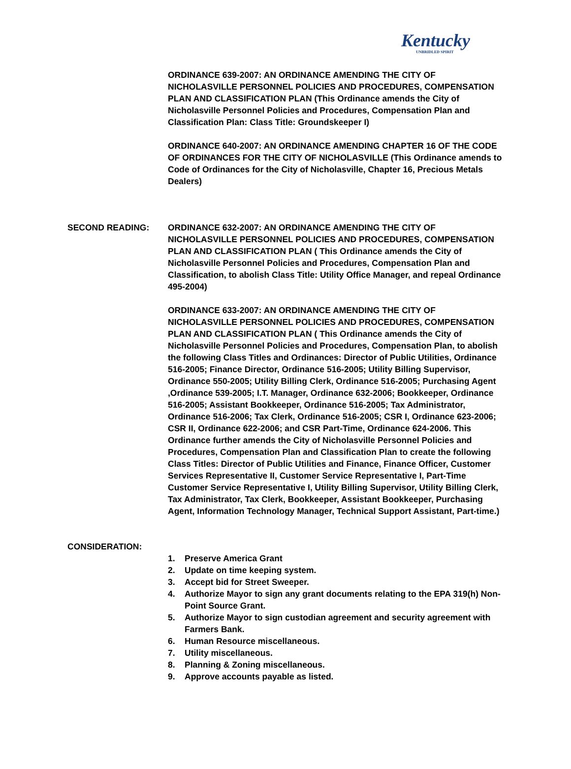Kentucky
UNBRIDLED SPIRIT
ORDINANCE 639-2007: AN ORDINANCE AMENDING THE CITY OF NICHOLASVILLE PERSONNEL POLICIES AND PROCEDURES, COMPENSATION PLAN AND CLASSIFICATION PLAN (This Ordinance amends the City of Nicholasville Personnel Policies and Procedures, Compensation Plan and Classification Plan: Class Title: Groundskeeper I)
ORDINANCE 640-2007: AN ORDINANCE AMENDING CHAPTER 16 OF THE CODE OF ORDINANCES FOR THE CITY OF NICHOLASVILLE (This Ordinance amends to Code of Ordinances for the City of Nicholasville, Chapter 16, Precious Metals Dealers)
SECOND READING: ORDINANCE 632-2007: AN ORDINANCE AMENDING THE CITY OF NICHOLASVILLE PERSONNEL POLICIES AND PROCEDURES, COMPENSATION PLAN AND CLASSIFICATION PLAN ( This Ordinance amends the City of Nicholasville Personnel Policies and Procedures, Compensation Plan and Classification, to abolish Class Title: Utility Office Manager, and repeal Ordinance 495-2004)
ORDINANCE 633-2007: AN ORDINANCE AMENDING THE CITY OF NICHOLASVILLE PERSONNEL POLICIES AND PROCEDURES, COMPENSATION PLAN AND CLASSIFICATION PLAN ( This Ordinance amends the City of Nicholasville Personnel Policies and Procedures, Compensation Plan, to abolish the following Class Titles and Ordinances: Director of Public Utilities, Ordinance 516-2005; Finance Director, Ordinance 516-2005; Utility Billing Supervisor, Ordinance 550-2005; Utility Billing Clerk, Ordinance 516-2005; Purchasing Agent ,Ordinance 539-2005; I.T. Manager, Ordinance 632-2006; Bookkeeper, Ordinance 516-2005; Assistant Bookkeeper, Ordinance 516-2005; Tax Administrator, Ordinance 516-2006; Tax Clerk, Ordinance 516-2005; CSR I, Ordinance 623-2006; CSR II, Ordinance 622-2006; and CSR Part-Time, Ordinance 624-2006. This Ordinance further amends the City of Nicholasville Personnel Policies and Procedures, Compensation Plan and Classification Plan to create the following Class Titles: Director of Public Utilities and Finance, Finance Officer, Customer Services Representative II, Customer Service Representative I, Part-Time Customer Service Representative I, Utility Billing Supervisor, Utility Billing Clerk, Tax Administrator, Tax Clerk, Bookkeeper, Assistant Bookkeeper, Purchasing Agent, Information Technology Manager, Technical Support Assistant, Part-time.)
CONSIDERATION:
1. Preserve America Grant 2. Update on time keeping system. 3. Accept bid for Street Sweeper. 4. Authorize Mayor to sign any grant documents relating to the EPA 319(h) Non-Point Source Grant. 5. Authorize Mayor to sign custodian agreement and security agreement with Farmers Bank. 6. Human Resource miscellaneous. 7. Utility miscellaneous. 8. Planning & Zoning miscellaneous. 9. Approve accounts payable as listed.